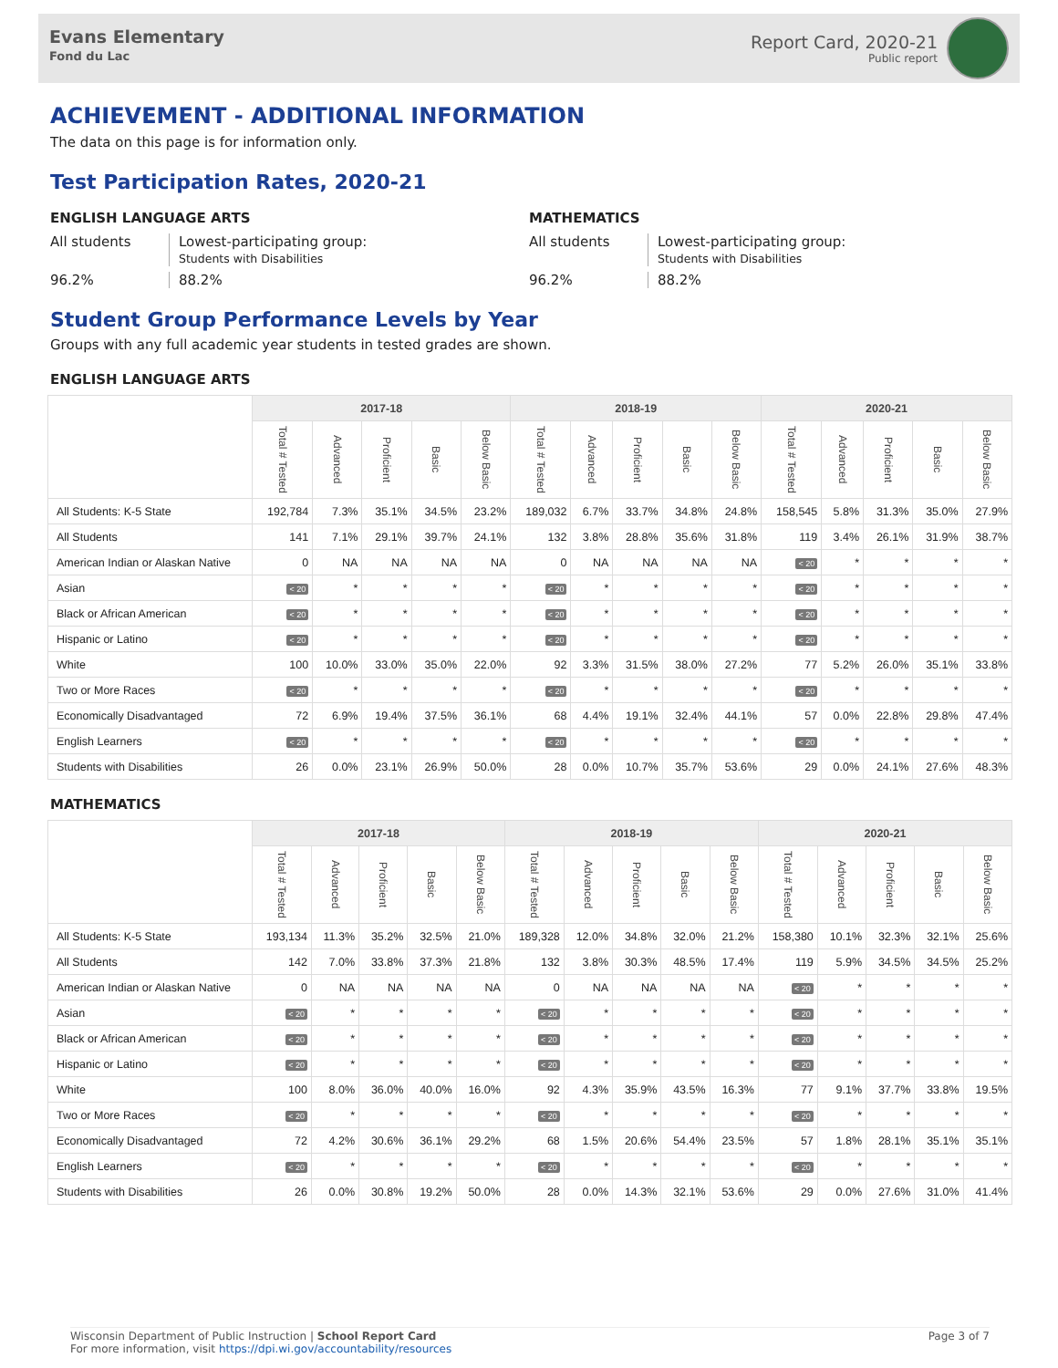Evans Elementary
Fond du Lac
Report Card, 2020-21
Public report
ACHIEVEMENT - ADDITIONAL INFORMATION
The data on this page is for information only.
Test Participation Rates, 2020-21
ENGLISH LANGUAGE ARTS
All students
Lowest-participating group:
Students with Disabilities
96.2%
88.2%
MATHEMATICS
All students
Lowest-participating group:
Students with Disabilities
96.2%
88.2%
Student Group Performance Levels by Year
Groups with any full academic year students in tested grades are shown.
ENGLISH LANGUAGE ARTS
| | 2017-18 | | | | | 2018-19 | | | | | 2020-21 | | | | |
| --- | --- | --- | --- | --- | --- | --- | --- | --- | --- | --- | --- | --- | --- | --- | --- |
| | Total # Tested | Advanced | Proficient | Basic | Below Basic | Total # Tested | Advanced | Proficient | Basic | Below Basic | Total # Tested | Advanced | Proficient | Basic | Below Basic |
| All Students: K-5 State | 192,784 | 7.3% | 35.1% | 34.5% | 23.2% | 189,032 | 6.7% | 33.7% | 34.8% | 24.8% | 158,545 | 5.8% | 31.3% | 35.0% | 27.9% |
| All Students | 141 | 7.1% | 29.1% | 39.7% | 24.1% | 132 | 3.8% | 28.8% | 35.6% | 31.8% | 119 | 3.4% | 26.1% | 31.9% | 38.7% |
| American Indian or Alaskan Native | 0 | NA | NA | NA | NA | 0 | NA | NA | NA | NA | < 20 | * | * | * | * |
| Asian | < 20 | * | * | * | * | < 20 | * | * | * | * | < 20 | * | * | * | * |
| Black or African American | < 20 | * | * | * | * | < 20 | * | * | * | * | < 20 | * | * | * | * |
| Hispanic or Latino | < 20 | * | * | * | * | < 20 | * | * | * | * | < 20 | * | * | * | * |
| White | 100 | 10.0% | 33.0% | 35.0% | 22.0% | 92 | 3.3% | 31.5% | 38.0% | 27.2% | 77 | 5.2% | 26.0% | 35.1% | 33.8% |
| Two or More Races | < 20 | * | * | * | * | < 20 | * | * | * | * | < 20 | * | * | * | * |
| Economically Disadvantaged | 72 | 6.9% | 19.4% | 37.5% | 36.1% | 68 | 4.4% | 19.1% | 32.4% | 44.1% | 57 | 0.0% | 22.8% | 29.8% | 47.4% |
| English Learners | < 20 | * | * | * | * | < 20 | * | * | * | * | < 20 | * | * | * | * |
| Students with Disabilities | 26 | 0.0% | 23.1% | 26.9% | 50.0% | 28 | 0.0% | 10.7% | 35.7% | 53.6% | 29 | 0.0% | 24.1% | 27.6% | 48.3% |
MATHEMATICS
| | 2017-18 | | | | | 2018-19 | | | | | 2020-21 | | | | |
| --- | --- | --- | --- | --- | --- | --- | --- | --- | --- | --- | --- | --- | --- | --- | --- |
| | Total # Tested | Advanced | Proficient | Basic | Below Basic | Total # Tested | Advanced | Proficient | Basic | Below Basic | Total # Tested | Advanced | Proficient | Basic | Below Basic |
| All Students: K-5 State | 193,134 | 11.3% | 35.2% | 32.5% | 21.0% | 189,328 | 12.0% | 34.8% | 32.0% | 21.2% | 158,380 | 10.1% | 32.3% | 32.1% | 25.6% |
| All Students | 142 | 7.0% | 33.8% | 37.3% | 21.8% | 132 | 3.8% | 30.3% | 48.5% | 17.4% | 119 | 5.9% | 34.5% | 34.5% | 25.2% |
| American Indian or Alaskan Native | 0 | NA | NA | NA | NA | 0 | NA | NA | NA | NA | < 20 | * | * | * | * |
| Asian | < 20 | * | * | * | * | < 20 | * | * | * | * | < 20 | * | * | * | * |
| Black or African American | < 20 | * | * | * | * | < 20 | * | * | * | * | < 20 | * | * | * | * |
| Hispanic or Latino | < 20 | * | * | * | * | < 20 | * | * | * | * | < 20 | * | * | * | * |
| White | 100 | 8.0% | 36.0% | 40.0% | 16.0% | 92 | 4.3% | 35.9% | 43.5% | 16.3% | 77 | 9.1% | 37.7% | 33.8% | 19.5% |
| Two or More Races | < 20 | * | * | * | * | < 20 | * | * | * | * | < 20 | * | * | * | * |
| Economically Disadvantaged | 72 | 4.2% | 30.6% | 36.1% | 29.2% | 68 | 1.5% | 20.6% | 54.4% | 23.5% | 57 | 1.8% | 28.1% | 35.1% | 35.1% |
| English Learners | < 20 | * | * | * | * | < 20 | * | * | * | * | < 20 | * | * | * | * |
| Students with Disabilities | 26 | 0.0% | 30.8% | 19.2% | 50.0% | 28 | 0.0% | 14.3% | 32.1% | 53.6% | 29 | 0.0% | 27.6% | 31.0% | 41.4% |
Wisconsin Department of Public Instruction | School Report Card
For more information, visit https://dpi.wi.gov/accountability/resources
Page 3 of 7